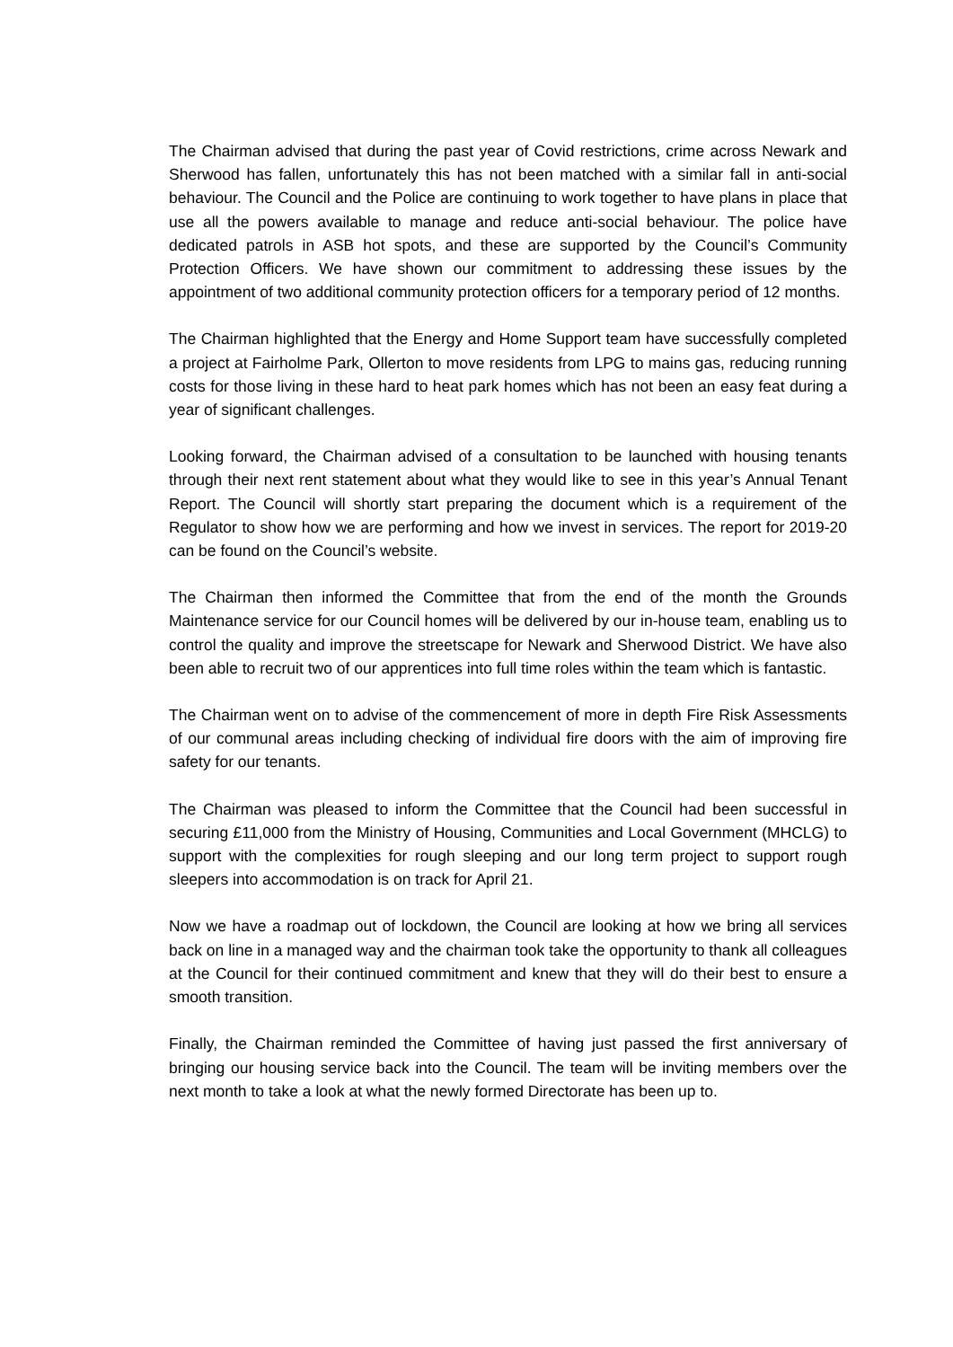The Chairman advised that during the past year of Covid restrictions, crime across Newark and Sherwood has fallen, unfortunately this has not been matched with a similar fall in anti-social behaviour. The Council and the Police are continuing to work together to have plans in place that use all the powers available to manage and reduce anti-social behaviour. The police have dedicated patrols in ASB hot spots, and these are supported by the Council’s Community Protection Officers. We have shown our commitment to addressing these issues by the appointment of two additional community protection officers for a temporary period of 12 months.
The Chairman highlighted that the Energy and Home Support team have successfully completed a project at Fairholme Park, Ollerton to move residents from LPG to mains gas, reducing running costs for those living in these hard to heat park homes which has not been an easy feat during a year of significant challenges.
Looking forward, the Chairman advised of a consultation to be launched with housing tenants through their next rent statement about what they would like to see in this year’s Annual Tenant Report. The Council will shortly start preparing the document which is a requirement of the Regulator to show how we are performing and how we invest in services. The report for 2019-20 can be found on the Council’s website.
The Chairman then informed the Committee that from the end of the month the Grounds Maintenance service for our Council homes will be delivered by our in-house team, enabling us to control the quality and improve the streetscape for Newark and Sherwood District. We have also been able to recruit two of our apprentices into full time roles within the team which is fantastic.
The Chairman went on to advise of the commencement of more in depth Fire Risk Assessments of our communal areas including checking of individual fire doors with the aim of improving fire safety for our tenants.
The Chairman was pleased to inform the Committee that the Council had been successful in securing £11,000 from the Ministry of Housing, Communities and Local Government (MHCLG) to support with the complexities for rough sleeping and our long term project to support rough sleepers into accommodation is on track for April 21.
Now we have a roadmap out of lockdown, the Council are looking at how we bring all services back on line in a managed way and the chairman took take the opportunity to thank all colleagues at the Council for their continued commitment and knew that they will do their best to ensure a smooth transition.
Finally, the Chairman reminded the Committee of having just passed the first anniversary of bringing our housing service back into the Council. The team will be inviting members over the next month to take a look at what the newly formed Directorate has been up to.